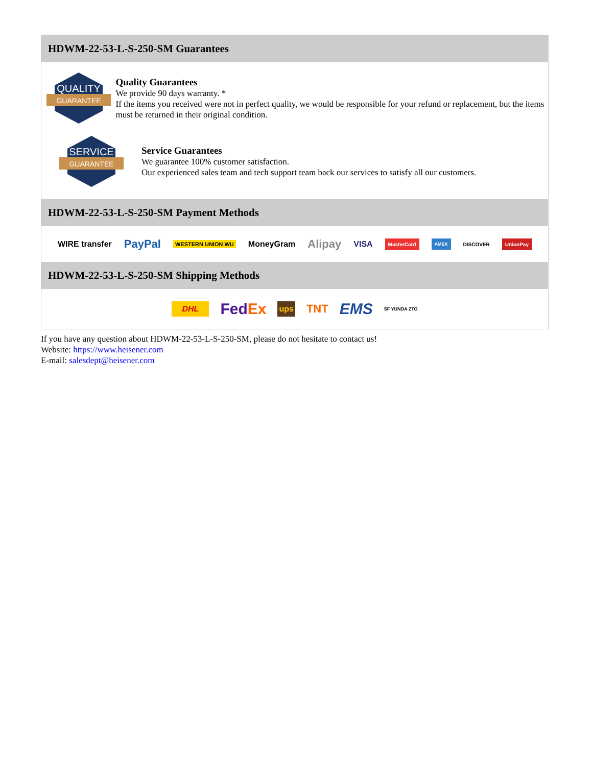HDWM-22-53-L-S-250-SM Guarantees
QUALITY
GUARANTEE
Quality Guarantees
We provide 90 days warranty. *
If the items you received were not in perfect quality, we would be responsible for your refund or replacement, but the items must be returned in their original condition.
SERVICE
GUARANTEE
Service Guarantees
We guarantee 100% customer satisfaction.
Our experienced sales team and tech support team back our services to satisfy all our customers.
HDWM-22-53-L-S-250-SM Payment Methods
WIRE transfer PayPal WESTERN UNION WU MoneyGram Alipay VISA MasterCard AMEX DISCOVER UnionPay
HDWM-22-53-L-S-250-SM Shipping Methods
DHL FedEx ups TNT EMS SF YUNDA ZTO
If you have any question about HDWM-22-53-L-S-250-SM, please do not hesitate to contact us!
Website: https://www.heisener.com
E-mail: salesdept@heisener.com